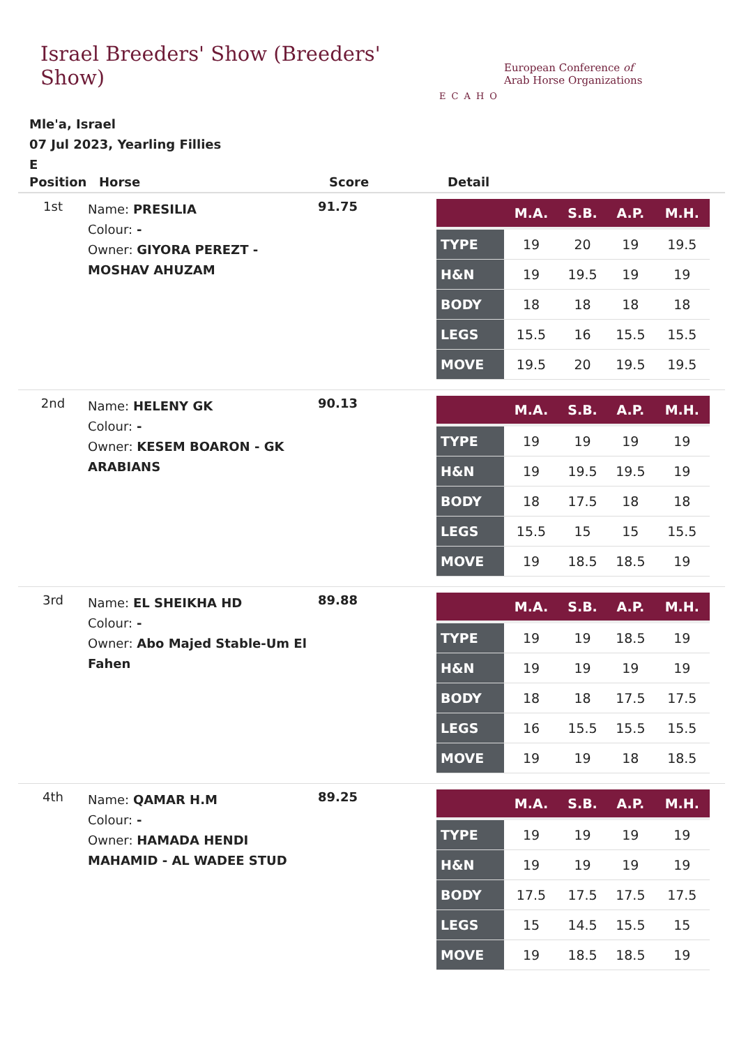Israel Breeders' Show (Breeders' Show)
ECAHO
European Conference of
Arab Horse Organizations
Mle'a, Israel
07 Jul 2023, Yearling Fillies
E
| Position | Horse | Score | Detail |
| --- | --- | --- | --- |
| 1st | Name: PRESILIA Colour: - Owner: GIYORA PEREZT - MOSHAV AHUZAM | 91.75 | / / M.A. / S.B. / A.P. / M.H. / / --- / --- / --- / --- / --- / / TYPE / 19 / 20 / 19 / 19.5 / / H&N / 19 / 19.5 / 19 / 19 / / BODY / 18 / 18 / 18 / 18 / / LEGS / 15.5 / 16 / 15.5 / 15.5 / / MOVE / 19.5 / 20 / 19.5 / 19.5 / |
| 2nd | Name: HELENY GK Colour: - Owner: KESEM BOARON - GK ARABIANS | 90.13 | / / M.A. / S.B. / A.P. / M.H. / / --- / --- / --- / --- / --- / / TYPE / 19 / 19 / 19 / 19 / / H&N / 19 / 19.5 / 19.5 / 19 / / BODY / 18 / 17.5 / 18 / 18 / / LEGS / 15.5 / 15 / 15 / 15.5 / / MOVE / 19 / 18.5 / 18.5 / 19 / |
| 3rd | Name: EL SHEIKHA HD Colour: - Owner: Abo Majed Stable-Um El Fahen | 89.88 | / / M.A. / S.B. / A.P. / M.H. / / --- / --- / --- / --- / --- / / TYPE / 19 / 19 / 18.5 / 19 / / H&N / 19 / 19 / 19 / 19 / / BODY / 18 / 18 / 17.5 / 17.5 / / LEGS / 16 / 15.5 / 15.5 / 15.5 / / MOVE / 19 / 19 / 18 / 18.5 / |
| 4th | Name: QAMAR H.M Colour: - Owner: HAMADA HENDI MAHAMID - AL WADEE STUD | 89.25 | / / M.A. / S.B. / A.P. / M.H. / / --- / --- / --- / --- / --- / / TYPE / 19 / 19 / 19 / 19 / / H&N / 19 / 19 / 19 / 19 / / BODY / 17.5 / 17.5 / 17.5 / 17.5 / / LEGS / 15 / 14.5 / 15.5 / 15 / / MOVE / 19 / 18.5 / 18.5 / 19 / |